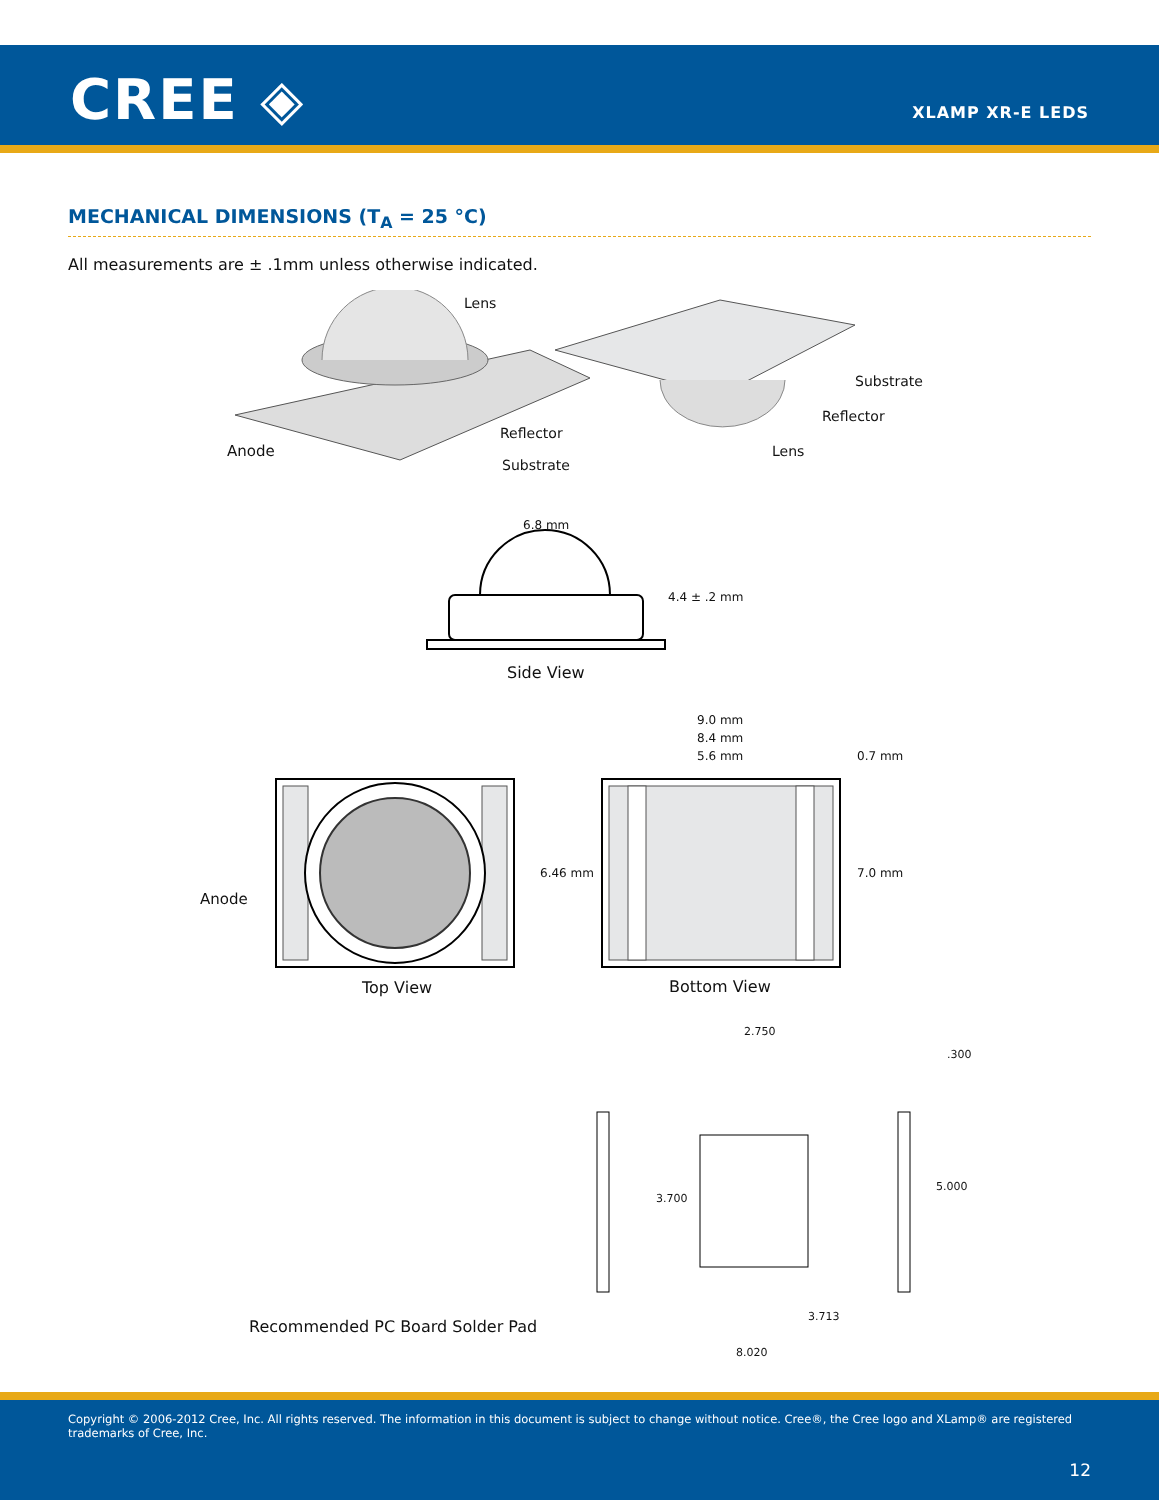CREE ◈ XLAMP XR-E LEDS
MECHANICAL DIMENSIONS (T<sub>A</sub> = 25 °C)
All measurements are ± .1mm unless otherwise indicated.
Lens
Anode
Reflector
Substrate
Substrate
Reflector
Lens
6.8 mm
4.4 ± .2 mm
Side View
9.0 mm
8.4 mm
5.6 mm 0.7 mm
Anode
6.46 mm 7.0 mm
Top View Bottom View
2.750
.300
3.700
5.000
3.713
8.020
Recommended PC Board Solder Pad
Copyright © 2006-2012 Cree, Inc. All rights reserved. The information in this document is subject to change without notice. Cree®, the Cree logo and XLamp® are registered trademarks of Cree, Inc.
12